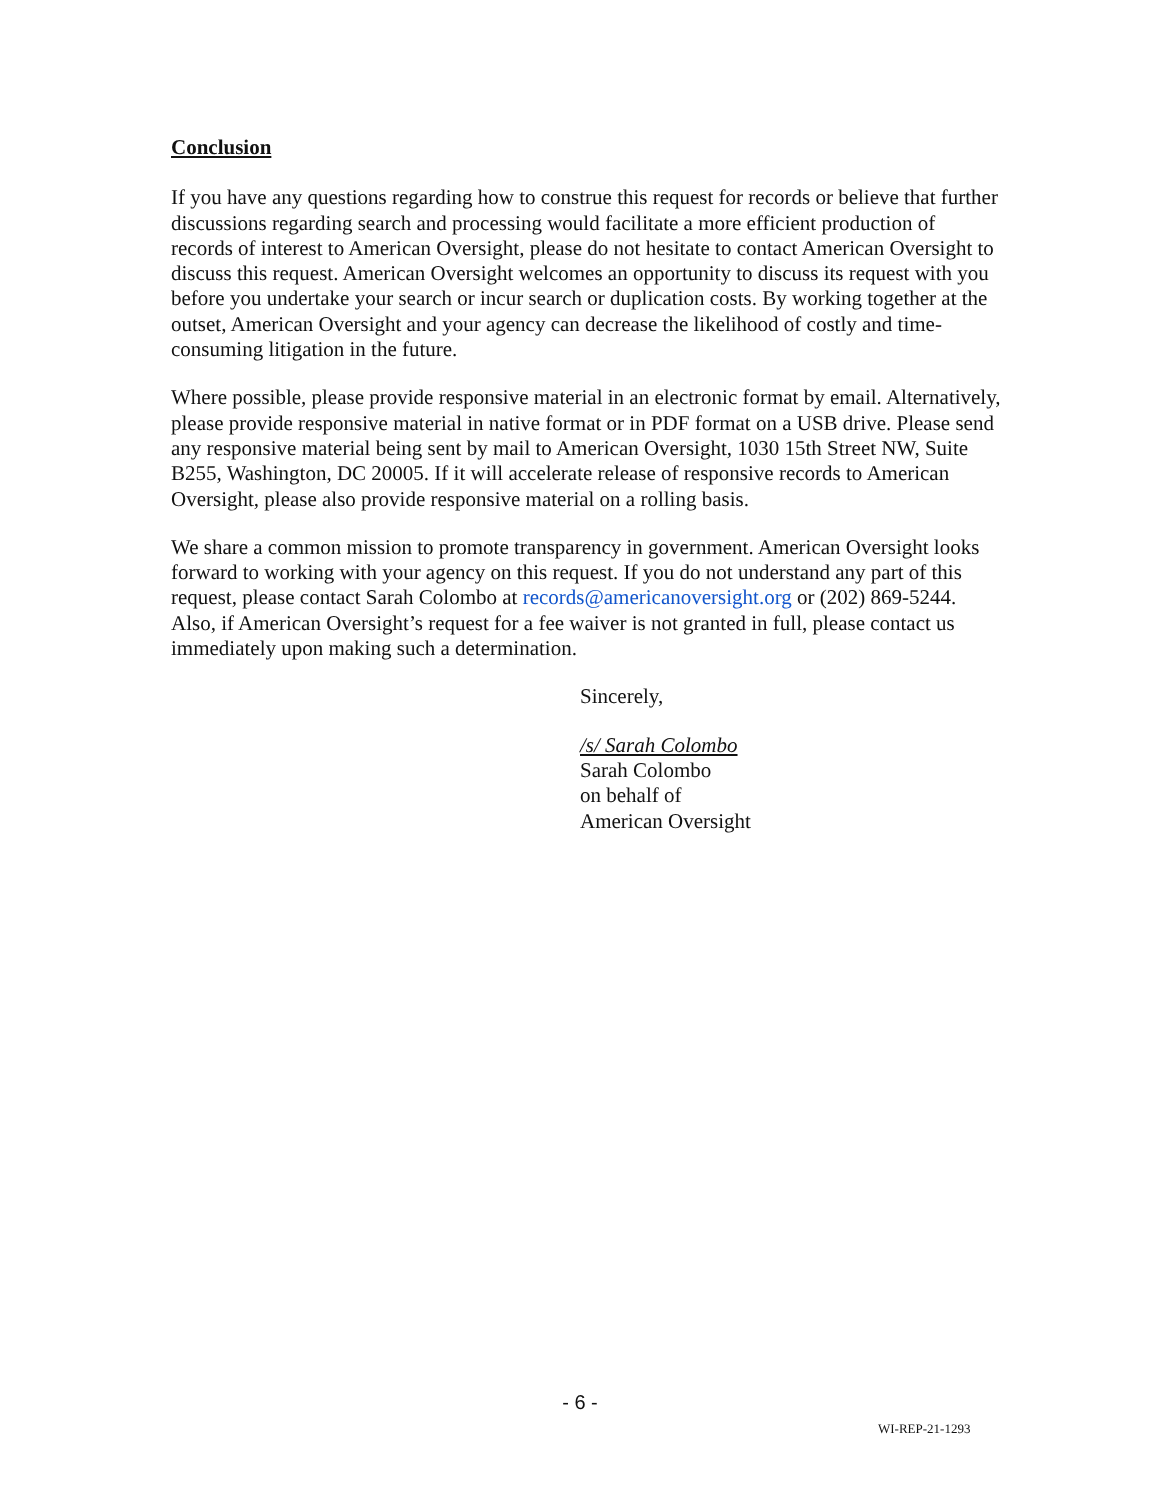Conclusion
If you have any questions regarding how to construe this request for records or believe that further discussions regarding search and processing would facilitate a more efficient production of records of interest to American Oversight, please do not hesitate to contact American Oversight to discuss this request. American Oversight welcomes an opportunity to discuss its request with you before you undertake your search or incur search or duplication costs. By working together at the outset, American Oversight and your agency can decrease the likelihood of costly and time-consuming litigation in the future.
Where possible, please provide responsive material in an electronic format by email. Alternatively, please provide responsive material in native format or in PDF format on a USB drive. Please send any responsive material being sent by mail to American Oversight, 1030 15th Street NW, Suite B255, Washington, DC 20005. If it will accelerate release of responsive records to American Oversight, please also provide responsive material on a rolling basis.
We share a common mission to promote transparency in government. American Oversight looks forward to working with your agency on this request. If you do not understand any part of this request, please contact Sarah Colombo at records@americanoversight.org or (202) 869-5244. Also, if American Oversight’s request for a fee waiver is not granted in full, please contact us immediately upon making such a determination.
Sincerely,
/s/ Sarah Colombo
Sarah Colombo
on behalf of
American Oversight
- 6 -
WI-REP-21-1293